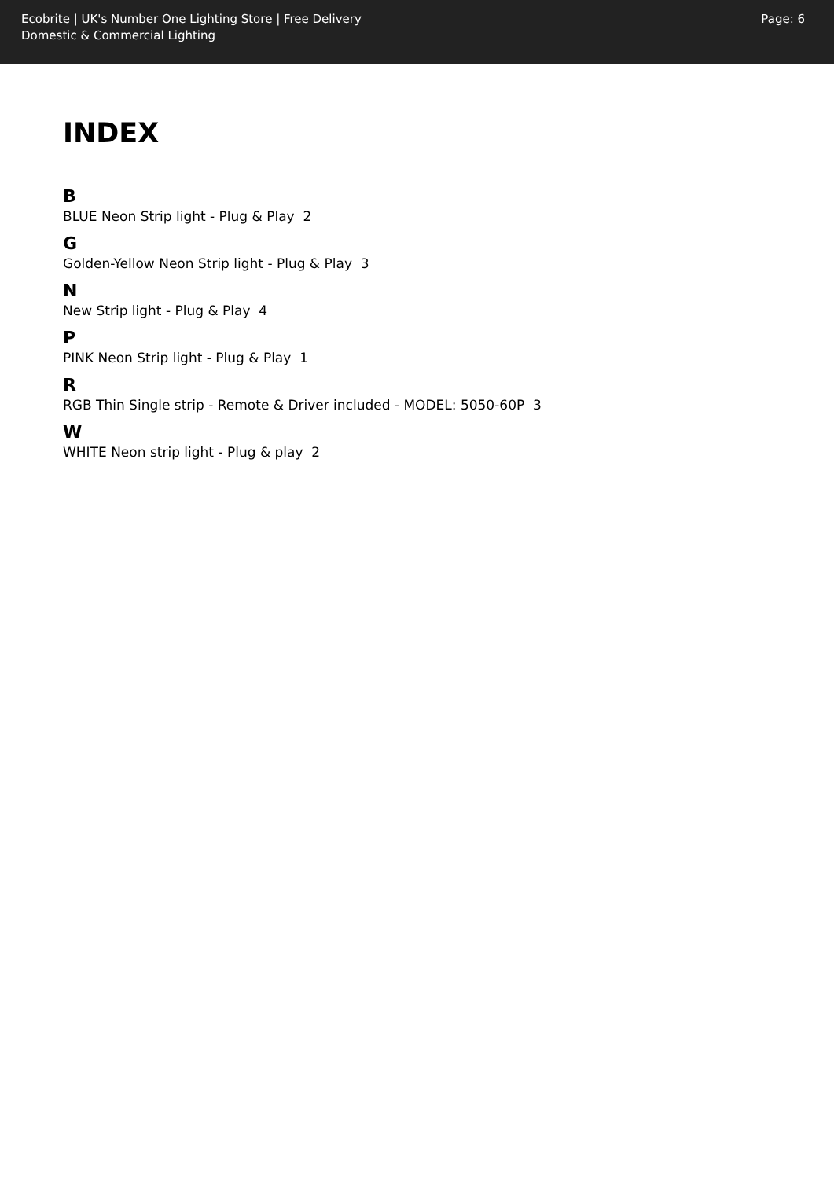Ecobrite | UK's Number One Lighting Store | Free Delivery
Domestic & Commercial Lighting
Page: 6
INDEX
B
BLUE Neon Strip light - Plug & Play 2
G
Golden-Yellow Neon Strip light - Plug & Play 3
N
New Strip light - Plug & Play 4
P
PINK Neon Strip light - Plug & Play 1
R
RGB Thin Single strip - Remote & Driver included - MODEL: 5050-60P 3
W
WHITE Neon strip light - Plug & play 2